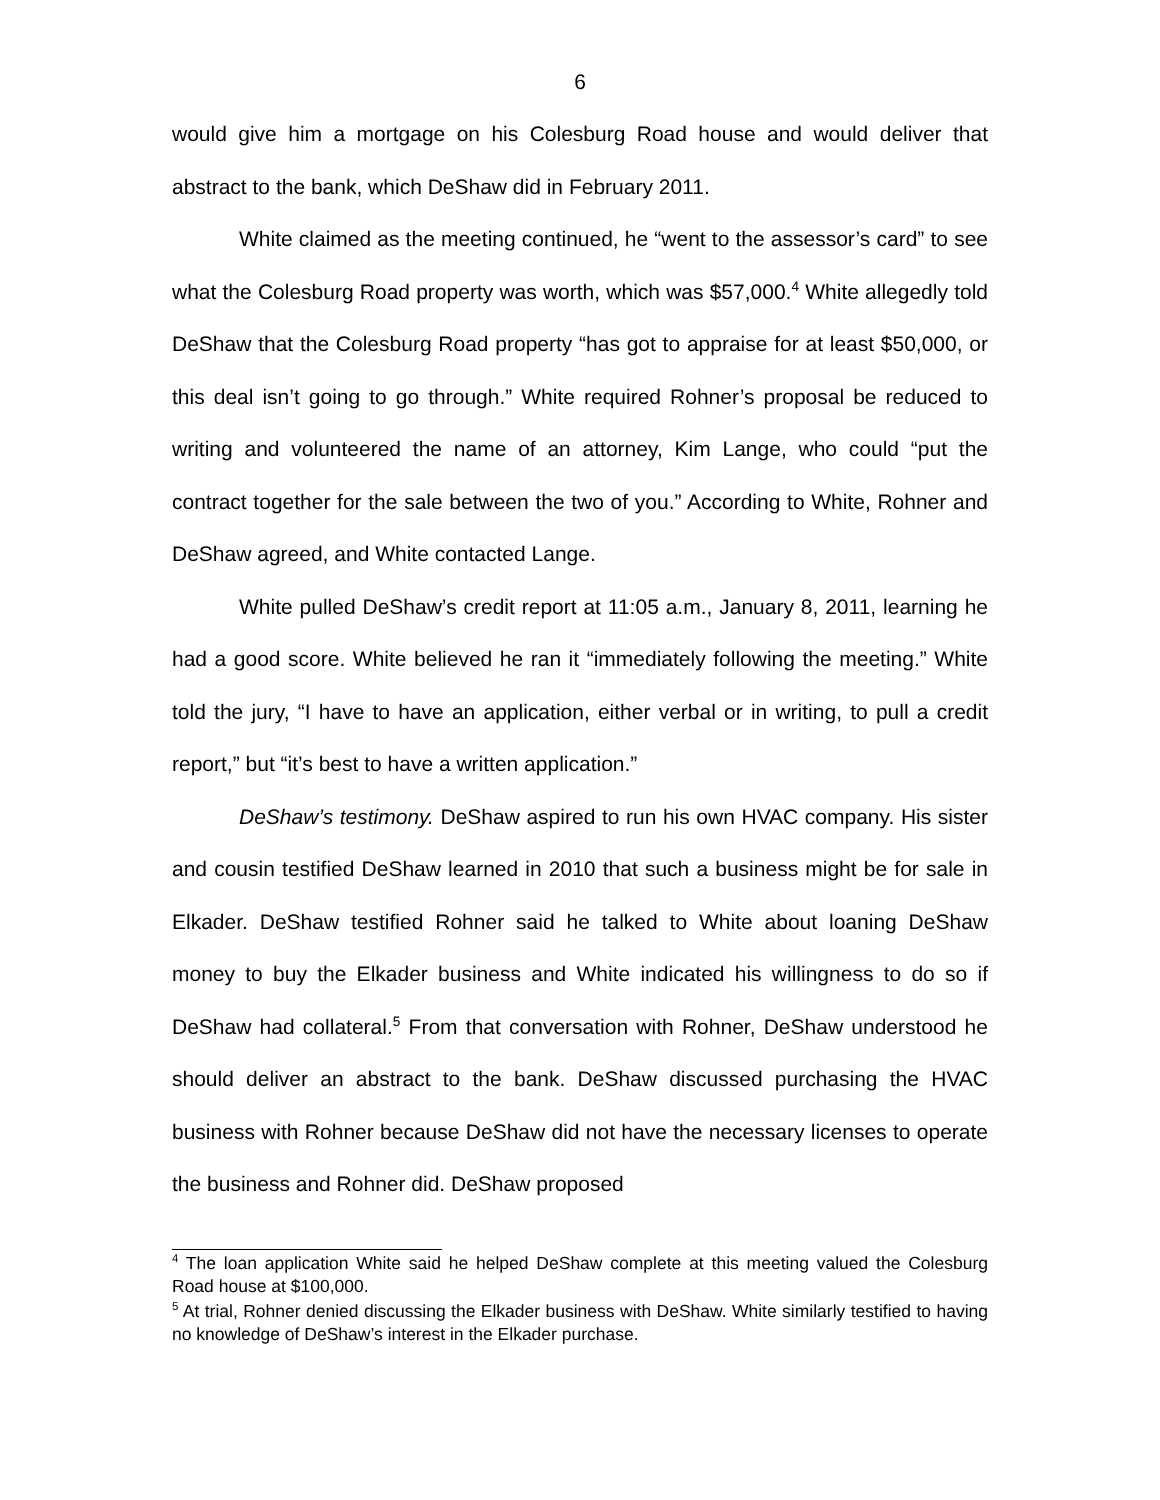6
would give him a mortgage on his Colesburg Road house and would deliver that abstract to the bank, which DeShaw did in February 2011.
White claimed as the meeting continued, he “went to the assessor’s card” to see what the Colesburg Road property was worth, which was $57,000.<sup>4</sup> White allegedly told DeShaw that the Colesburg Road property “has got to appraise for at least $50,000, or this deal isn’t going to go through.” White required Rohner’s proposal be reduced to writing and volunteered the name of an attorney, Kim Lange, who could “put the contract together for the sale between the two of you.” According to White, Rohner and DeShaw agreed, and White contacted Lange.
White pulled DeShaw’s credit report at 11:05 a.m., January 8, 2011, learning he had a good score. White believed he ran it “immediately following the meeting.” White told the jury, “I have to have an application, either verbal or in writing, to pull a credit report,” but “it’s best to have a written application.”
DeShaw’s testimony. DeShaw aspired to run his own HVAC company. His sister and cousin testified DeShaw learned in 2010 that such a business might be for sale in Elkader. DeShaw testified Rohner said he talked to White about loaning DeShaw money to buy the Elkader business and White indicated his willingness to do so if DeShaw had collateral.<sup>5</sup> From that conversation with Rohner, DeShaw understood he should deliver an abstract to the bank. DeShaw discussed purchasing the HVAC business with Rohner because DeShaw did not have the necessary licenses to operate the business and Rohner did. DeShaw proposed
<sup>4</sup> The loan application White said he helped DeShaw complete at this meeting valued the Colesburg Road house at $100,000.
<sup>5</sup> At trial, Rohner denied discussing the Elkader business with DeShaw. White similarly testified to having no knowledge of DeShaw’s interest in the Elkader purchase.